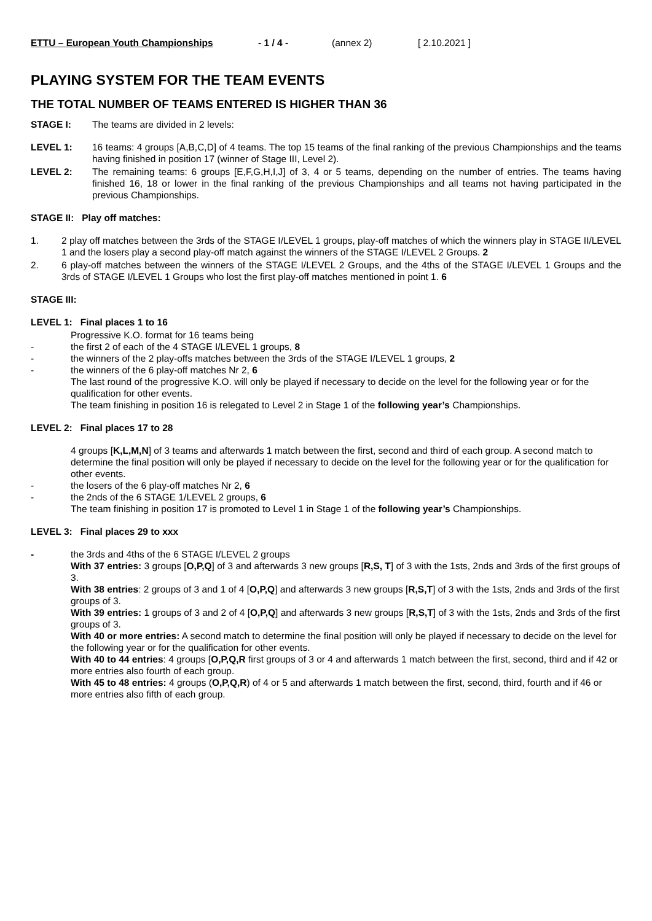ETTU – European Youth Championships - 1 / 4 - (annex 2) [ 2.10.2021 ]
PLAYING SYSTEM FOR THE TEAM EVENTS
THE TOTAL NUMBER OF TEAMS ENTERED IS HIGHER THAN 36
STAGE I: The teams are divided in 2 levels:
LEVEL 1: 16 teams: 4 groups [A,B,C,D] of 4 teams. The top 15 teams of the final ranking of the previous Championships and the teams having finished in position 17 (winner of Stage III, Level 2).
LEVEL 2: The remaining teams: 6 groups [E,F,G,H,I,J] of 3, 4 or 5 teams, depending on the number of entries. The teams having finished 16, 18 or lower in the final ranking of the previous Championships and all teams not having participated in the previous Championships.
STAGE II: Play off matches:
1. 2 play off matches between the 3rds of the STAGE I/LEVEL 1 groups, play-off matches of which the winners play in STAGE II/LEVEL 1 and the losers play a second play-off match against the winners of the STAGE I/LEVEL 2 Groups. 2
2. 6 play-off matches between the winners of the STAGE I/LEVEL 2 Groups, and the 4ths of the STAGE I/LEVEL 1 Groups and the 3rds of STAGE I/LEVEL 1 Groups who lost the first play-off matches mentioned in point 1. 6
STAGE III:
LEVEL 1: Final places 1 to 16
Progressive K.O. format for 16 teams being
- the first 2 of each of the 4 STAGE I/LEVEL 1 groups, 8
- the winners of the 2 play-offs matches between the 3rds of the STAGE I/LEVEL 1 groups, 2
- the winners of the 6 play-off matches Nr 2, 6
The last round of the progressive K.O. will only be played if necessary to decide on the level for the following year or for the qualification for other events.
The team finishing in position 16 is relegated to Level 2 in Stage 1 of the following year’s Championships.
LEVEL 2: Final places 17 to 28
4 groups [K,L,M,N] of 3 teams and afterwards 1 match between the first, second and third of each group. A second match to determine the final position will only be played if necessary to decide on the level for the following year or for the qualification for other events.
- the losers of the 6 play-off matches Nr 2, 6
- the 2nds of the 6 STAGE 1/LEVEL 2 groups, 6
The team finishing in position 17 is promoted to Level 1 in Stage 1 of the following year’s Championships.
LEVEL 3: Final places 29 to xxx
- the 3rds and 4ths of the 6 STAGE I/LEVEL 2 groups
With 37 entries: 3 groups [O,P,Q] of 3 and afterwards 3 new groups [R,S, T] of 3 with the 1sts, 2nds and 3rds of the first groups of 3.
With 38 entries: 2 groups of 3 and 1 of 4 [O,P,Q] and afterwards 3 new groups [R,S,T] of 3 with the 1sts, 2nds and 3rds of the first groups of 3.
With 39 entries: 1 groups of 3 and 2 of 4 [O,P,Q] and afterwards 3 new groups [R,S,T] of 3 with the 1sts, 2nds and 3rds of the first groups of 3.
With 40 or more entries: A second match to determine the final position will only be played if necessary to decide on the level for the following year or for the qualification for other events.
With 40 to 44 entries: 4 groups [O,P,Q,R first groups of 3 or 4 and afterwards 1 match between the first, second, third and if 42 or more entries also fourth of each group.
With 45 to 48 entries: 4 groups (O,P,Q,R) of 4 or 5 and afterwards 1 match between the first, second, third, fourth and if 46 or more entries also fifth of each group.